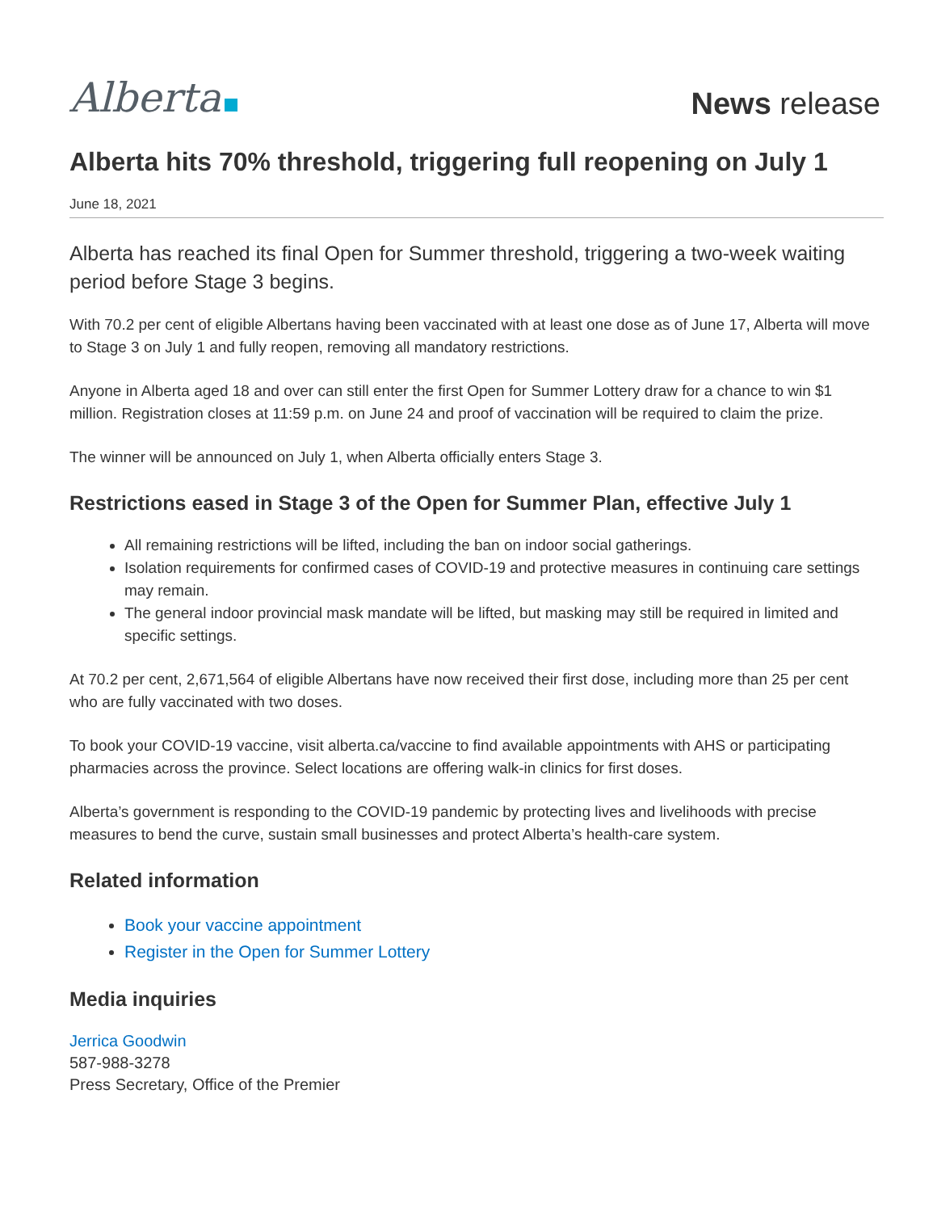Alberta
News release
Alberta hits 70% threshold, triggering full reopening on July 1
June 18, 2021
Alberta has reached its final Open for Summer threshold, triggering a two-week waiting period before Stage 3 begins.
With 70.2 per cent of eligible Albertans having been vaccinated with at least one dose as of June 17, Alberta will move to Stage 3 on July 1 and fully reopen, removing all mandatory restrictions.
Anyone in Alberta aged 18 and over can still enter the first Open for Summer Lottery draw for a chance to win $1 million. Registration closes at 11:59 p.m. on June 24 and proof of vaccination will be required to claim the prize.
The winner will be announced on July 1, when Alberta officially enters Stage 3.
Restrictions eased in Stage 3 of the Open for Summer Plan, effective July 1
All remaining restrictions will be lifted, including the ban on indoor social gatherings.
Isolation requirements for confirmed cases of COVID-19 and protective measures in continuing care settings may remain.
The general indoor provincial mask mandate will be lifted, but masking may still be required in limited and specific settings.
At 70.2 per cent, 2,671,564 of eligible Albertans have now received their first dose, including more than 25 per cent who are fully vaccinated with two doses.
To book your COVID-19 vaccine, visit alberta.ca/vaccine to find available appointments with AHS or participating pharmacies across the province. Select locations are offering walk-in clinics for first doses.
Alberta’s government is responding to the COVID-19 pandemic by protecting lives and livelihoods with precise measures to bend the curve, sustain small businesses and protect Alberta’s health-care system.
Related information
Book your vaccine appointment
Register in the Open for Summer Lottery
Media inquiries
Jerrica Goodwin
587-988-3278
Press Secretary, Office of the Premier